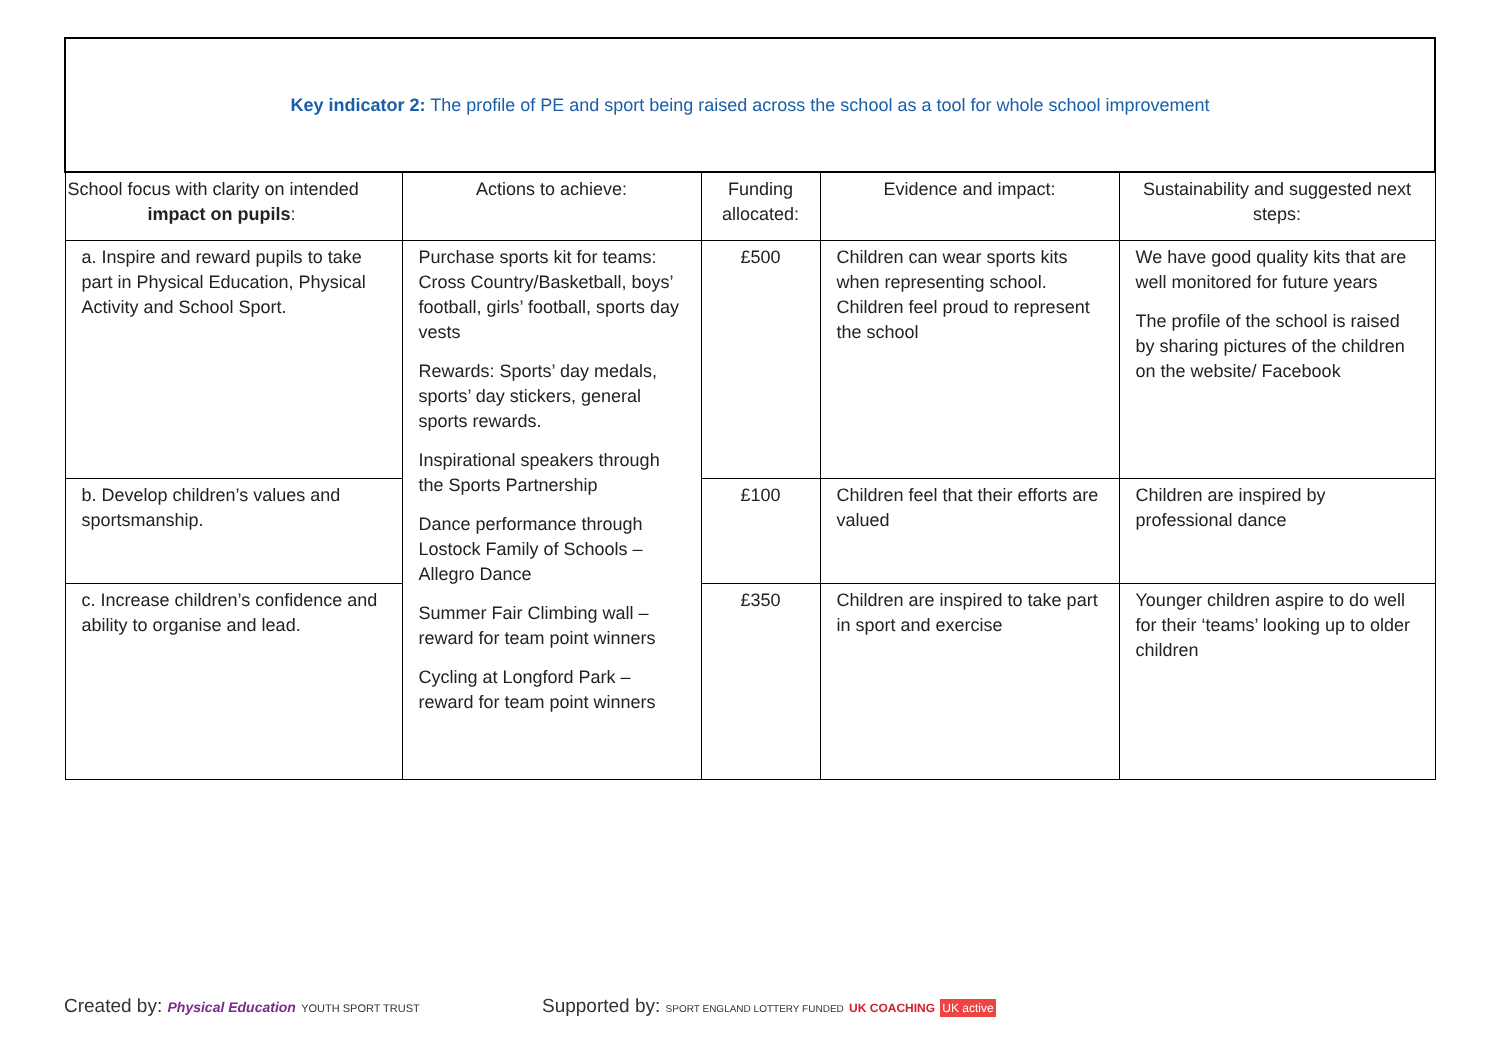| Key indicator 2: The profile of PE and sport being raised across the school as a tool for whole school improvement | | | | |
| School focus with clarity on intended impact on pupils : | Actions to achieve: | Funding allocated: | Evidence and impact: | Sustainability and suggested next steps: |
| a. Inspire and reward pupils to take part in Physical Education, Physical Activity and School Sport. | Purchase sports kit for teams: Cross Country/Basketball, boys’ football, girls’ football, sports day vests Rewards: Sports’ day medals, sports’ day stickers, general sports rewards. Inspirational speakers through the Sports Partnership Dance performance through Lostock Family of Schools – Allegro Dance Summer Fair Climbing wall – reward for team point winners Cycling at Longford Park – reward for team point winners | £500 | Children can wear sports kits when representing school. Children feel proud to represent the school | We have good quality kits that are well monitored for future years The profile of the school is raised by sharing pictures of the children on the website/ Facebook |
| b. Develop children’s values and sportsmanship. | | £100 | Children feel that their efforts are valued | Children are inspired by professional dance |
| c. Increase children’s confidence and ability to organise and lead. | | £350 | Children are inspired to take part in sport and exercise | Younger children aspire to do well for their ‘teams’ looking up to older children |
Created by: Physical Education YOUTH SPORT TRUST
Supported by: SPORT ENGLAND LOTTERY FUNDED UK COACHING UK active